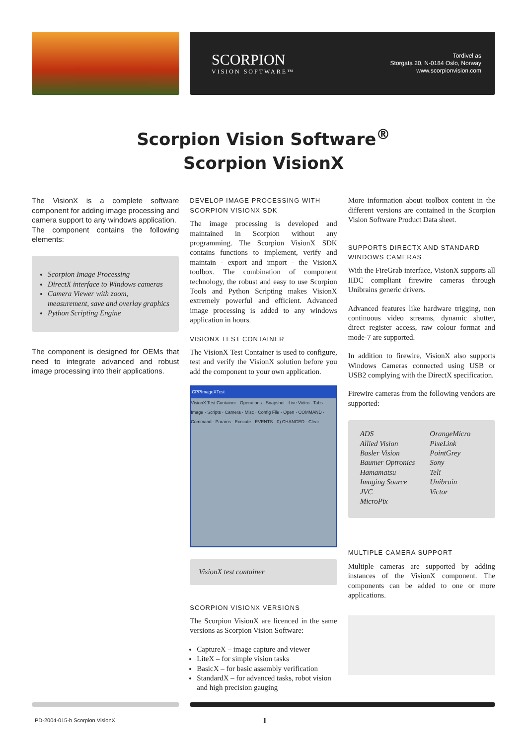SCORPION
VISION SOFTWARE™
Tordivel as
Storgata 20, N-0184 Oslo, Norway
www.scorpionvision.com
Scorpion Vision Software<sup>®</sup>
Scorpion VisionX
The VisionX is a complete software component for adding image processing and camera support to any windows application.
The component contains the following elements:
Scorpion Image Processing
DirectX interface to Windows cameras
Camera Viewer with zoom, measurement, save and overlay graphics
Python Scripting Engine
The component is designed for OEMs that need to integrate advanced and robust image processing into their applications.
DEVELOP IMAGE PROCESSING WITH SCORPION VISIONX SDK
The image processing is developed and maintained in Scorpion without any programming. The Scorpion VisionX SDK contains functions to implement, verify and maintain - export and import - the VisionX toolbox. The combination of component technology, the robust and easy to use Scorpion Tools and Python Scripting makes VisionX extremely powerful and efficient. Advanced image processing is added to any windows application in hours.
VISIONX TEST CONTAINER
The VisionX Test Container is used to configure, test and verify the VisionX solution before you add the component to your own application.
CPPImageXTest
VisionX Test Container · Operations · Snapshot · Live Video · Tabs · Image · Scripts · Camera · Misc · Config File · Open · COMMAND · Command · Params · Execute · EVENTS · 0) CHANGED · Clear
VisionX test container
SCORPION VISIONX VERSIONS
The Scorpion VisionX are licenced in the same versions as Scorpion Vision Software:
CaptureX – image capture and viewer
LiteX – for simple vision tasks
BasicX – for basic assembly verification
StandardX – for advanced tasks, robot vision and high precision gauging
More information about toolbox content in the different versions are contained in the Scorpion Vision Software Product Data sheet.
SUPPORTS DIRECTX AND STANDARD WINDOWS CAMERAS
With the FireGrab interface, VisionX supports all IIDC compliant firewire cameras through Unibrains generic drivers.
Advanced features like hardware trigging, non continuous video streams, dynamic shutter, direct register access, raw colour format and mode-7 are supported.
In addition to firewire, VisionX also supports Windows Cameras connected using USB or USB2 complying with the DirectX specification.
Firewire cameras from the following vendors are supported:
ADS
Allied Vision
Basler Vision
Baumer Optronics
Hamamatsu
Imaging Source
JVC
MicroPix
OrangeMicro
PixeLink
PointGrey
Sony
Teli
Unibrain
Victor
MULTIPLE CAMERA SUPPORT
Multiple cameras are supported by adding instances of the VisionX component. The components can be added to one or more applications.
PD-2004-015-b Scorpion VisionX 1